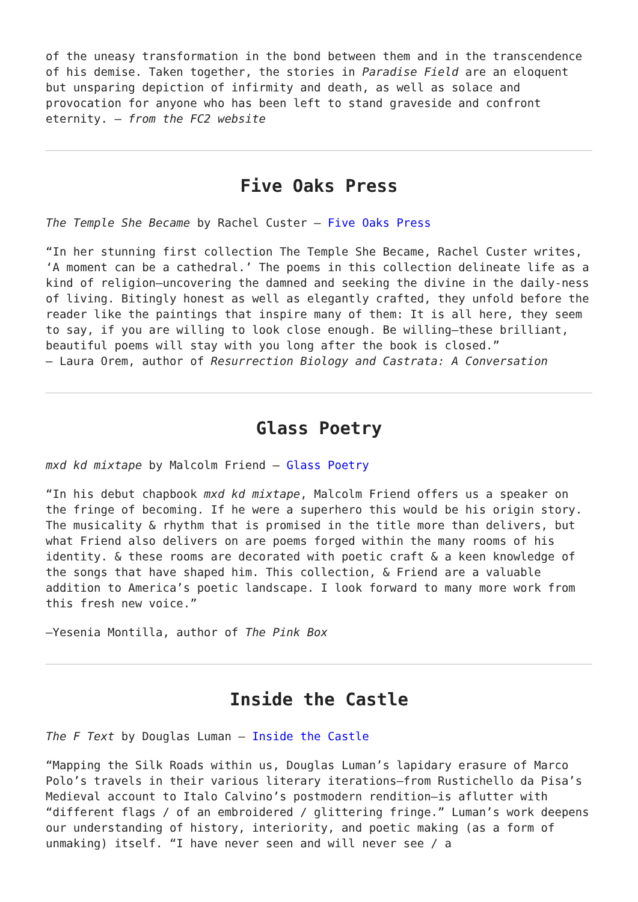of the uneasy transformation in the bond between them and in the transcendence of his demise. Taken together, the stories in Paradise Field are an eloquent but unsparing depiction of infirmity and death, as well as solace and provocation for anyone who has been left to stand graveside and confront eternity. – from the FC2 website
Five Oaks Press
The Temple She Became by Rachel Custer – Five Oaks Press
“In her stunning first collection The Temple She Became, Rachel Custer writes, ‘A moment can be a cathedral.’ The poems in this collection delineate life as a kind of religion—uncovering the damned and seeking the divine in the daily-ness of living. Bitingly honest as well as elegantly crafted, they unfold before the reader like the paintings that inspire many of them: It is all here, they seem to say, if you are willing to look close enough. Be willing—these brilliant, beautiful poems will stay with you long after the book is closed.”
– Laura Orem, author of Resurrection Biology and Castrata: A Conversation
Glass Poetry
mxd kd mixtape by Malcolm Friend – Glass Poetry
“In his debut chapbook mxd kd mixtape, Malcolm Friend offers us a speaker on the fringe of becoming. If he were a superhero this would be his origin story. The musicality & rhythm that is promised in the title more than delivers, but what Friend also delivers on are poems forged within the many rooms of his identity. & these rooms are decorated with poetic craft & a keen knowledge of the songs that have shaped him. This collection, & Friend are a valuable addition to America’s poetic landscape. I look forward to many more work from this fresh new voice.”
—Yesenia Montilla, author of The Pink Box
Inside the Castle
The F Text by Douglas Luman – Inside the Castle
“Mapping the Silk Roads within us, Douglas Luman’s lapidary erasure of Marco Polo’s travels in their various literary iterations—from Rustichello da Pisa’s Medieval account to Italo Calvino’s postmodern rendition—is aflutter with “different flags / of an embroidered / glittering fringe.” Luman’s work deepens our understanding of history, interiority, and poetic making (as a form of unmaking) itself. “I have never seen and will never see / a